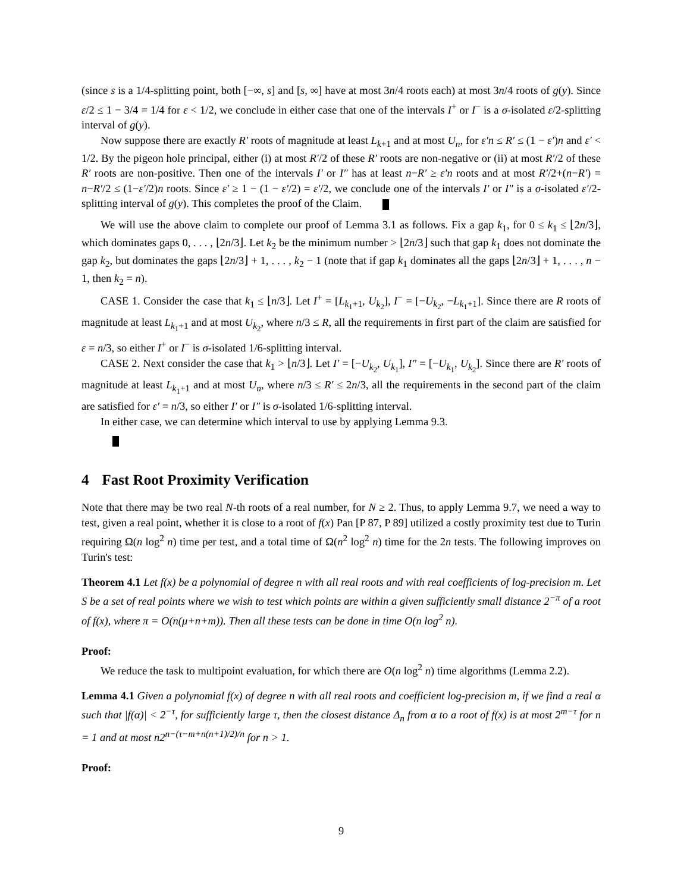(since s is a 1/4-splitting point, both [−∞, s] and [s, ∞] have at most 3n/4 roots each) at most 3n/4 roots of g(y). Since ε/2 ≤ 1 − 3/4 = 1/4 for ε < 1/2, we conclude in either case that one of the intervals I<sup>+</sup> or I<sup>−</sup> is a σ-isolated ε/2-splitting interval of g(y).
Now suppose there are exactly R′ roots of magnitude at least L<sub>k+1</sub> and at most U<sub>n</sub>, for ε′n ≤ R′ ≤ (1 − ε′)n and ε′ < 1/2. By the pigeon hole principal, either (i) at most R′/2 of these R′ roots are non-negative or (ii) at most R′/2 of these R′ roots are non-positive. Then one of the intervals I′ or I″ has at least n−R′ ≥ ε′n roots and at most R′/2+(n−R′) = n−R′/2 ≤ (1−ε′/2)n roots. Since ε′ ≥ 1 − (1 − ε′/2) = ε′/2, we conclude one of the intervals I′ or I″ is a σ-isolated ε′/2-splitting interval of g(y). This completes the proof of the Claim.
We will use the above claim to complete our proof of Lemma 3.1 as follows. Fix a gap k<sub>1</sub>, for 0 ≤ k<sub>1</sub> ≤ ⌊2n/3⌋, which dominates gaps 0, . . . , ⌊2n/3⌋. Let k<sub>2</sub> be the minimum number > ⌊2n/3⌋ such that gap k<sub>1</sub> does not dominate the gap k<sub>2</sub>, but dominates the gaps ⌊2n/3⌋ + 1, . . . , k<sub>2</sub> − 1 (note that if gap k<sub>1</sub> dominates all the gaps ⌊2n/3⌋ + 1, . . . , n − 1, then k<sub>2</sub> = n).
CASE 1. Consider the case that k<sub>1</sub> ≤ ⌊n/3⌋. Let I<sup>+</sup> = [L<sub>k<sub>1</sub>+1</sub>, U<sub>k<sub>2</sub></sub>], I<sup>−</sup> = [−U<sub>k<sub>2</sub></sub>, −L<sub>k<sub>1</sub>+1</sub>]. Since there are R roots of magnitude at least L<sub>k<sub>1</sub>+1</sub> and at most U<sub>k<sub>2</sub></sub>, where n/3 ≤ R, all the requirements in first part of the claim are satisfied for ε = n/3, so either I<sup>+</sup> or I<sup>−</sup> is σ-isolated 1/6-splitting interval.
CASE 2. Next consider the case that k<sub>1</sub> > ⌊n/3⌋. Let I′ = [−U<sub>k<sub>2</sub></sub>, U<sub>k<sub>1</sub></sub>], I″ = [−U<sub>k<sub>1</sub></sub>, U<sub>k<sub>2</sub></sub>]. Since there are R′ roots of magnitude at least L<sub>k<sub>1</sub>+1</sub> and at most U<sub>n</sub>, where n/3 ≤ R′ ≤ 2n/3, all the requirements in the second part of the claim are satisfied for ε′ = n/3, so either I′ or I″ is σ-isolated 1/6-splitting interval.
In either case, we can determine which interval to use by applying Lemma 9.3.
4 Fast Root Proximity Verification
Note that there may be two real N-th roots of a real number, for N ≥ 2. Thus, to apply Lemma 9.7, we need a way to test, given a real point, whether it is close to a root of f(x) Pan [P 87, P 89] utilized a costly proximity test due to Turin requiring Ω(n log<sup>2</sup> n) time per test, and a total time of Ω(n<sup>2</sup> log<sup>2</sup> n) time for the 2n tests. The following improves on Turin's test:
Theorem 4.1 Let f(x) be a polynomial of degree n with all real roots and with real coefficients of log-precision m. Let S be a set of real points where we wish to test which points are within a given sufficiently small distance 2<sup>−π</sup> of a root of f(x), where π = O(n(μ+n+m)). Then all these tests can be done in time O(n log<sup>2</sup> n).
Proof:
We reduce the task to multipoint evaluation, for which there are O(n log<sup>2</sup> n) time algorithms (Lemma 2.2).
Lemma 4.1 Given a polynomial f(x) of degree n with all real roots and coefficient log-precision m, if we find a real α such that |f(α)| < 2<sup>−τ</sup>, for sufficiently large τ, then the closest distance Δ<sub>n</sub> from α to a root of f(x) is at most 2<sup>m−τ</sup> for n = 1 and at most n2<sup>n−(τ−m+n(n+1)/2)/n</sup> for n > 1.
Proof:
9